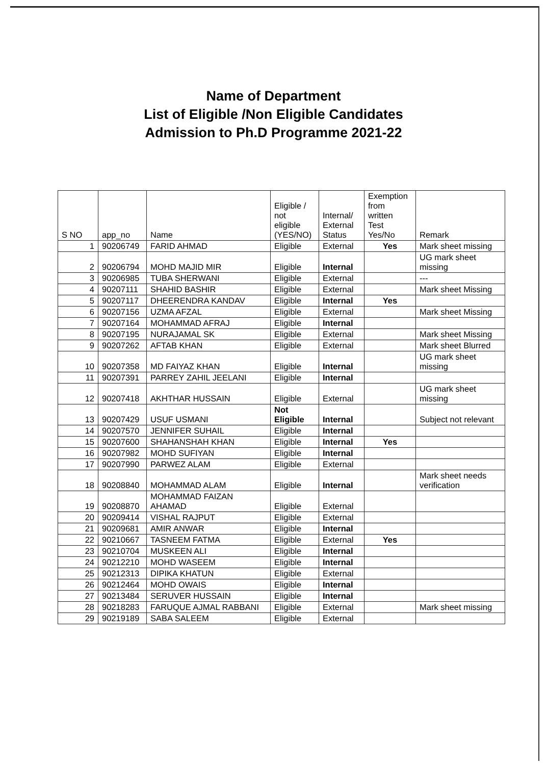Name of Department
List of Eligible /Non Eligible Candidates
Admission to Ph.D Programme 2021-22
| S NO | app_no | Name | Eligible / not eligible (YES/NO) | Internal/ External Status | Exemption from written Test Yes/No | Remark |
| --- | --- | --- | --- | --- | --- | --- |
| 1 | 90206749 | FARID AHMAD | Eligible | External | Yes | Mark sheet missing |
| 2 | 90206794 | MOHD MAJID MIR | Eligible | Internal | | UG mark sheet missing |
| 3 | 90206985 | TUBA SHERWANI | Eligible | External | | --- |
| 4 | 90207111 | SHAHID BASHIR | Eligible | External | | Mark sheet Missing |
| 5 | 90207117 | DHEERENDRA KANDAV | Eligible | Internal | Yes | |
| 6 | 90207156 | UZMA AFZAL | Eligible | External | | Mark sheet Missing |
| 7 | 90207164 | MOHAMMAD AFRAJ | Eligible | Internal | | |
| 8 | 90207195 | NURAJAMAL SK | Eligible | External | | Mark sheet Missing |
| 9 | 90207262 | AFTAB KHAN | Eligible | External | | Mark sheet Blurred |
| 10 | 90207358 | MD FAIYAZ KHAN | Eligible | Internal | | UG mark sheet missing |
| 11 | 90207391 | PARREY ZAHIL JEELANI | Eligible | Internal | | |
| 12 | 90207418 | AKHTHAR HUSSAIN | Eligible | External | | UG mark sheet missing |
| 13 | 90207429 | USUF USMANI | Not Eligible | Internal | | Subject not relevant |
| 14 | 90207570 | JENNIFER SUHAIL | Eligible | Internal | | |
| 15 | 90207600 | SHAHANSHAH KHAN | Eligible | Internal | Yes | |
| 16 | 90207982 | MOHD SUFIYAN | Eligible | Internal | | |
| 17 | 90207990 | PARWEZ ALAM | Eligible | External | | |
| 18 | 90208840 | MOHAMMAD ALAM | Eligible | Internal | | Mark sheet needs verification |
| 19 | 90208870 | MOHAMMAD FAIZAN AHAMAD | Eligible | External | | |
| 20 | 90209414 | VISHAL RAJPUT | Eligible | External | | |
| 21 | 90209681 | AMIR ANWAR | Eligible | Internal | | |
| 22 | 90210667 | TASNEEM FATMA | Eligible | External | Yes | |
| 23 | 90210704 | MUSKEEN ALI | Eligible | Internal | | |
| 24 | 90212210 | MOHD WASEEM | Eligible | Internal | | |
| 25 | 90212313 | DIPIKA KHATUN | Eligible | External | | |
| 26 | 90212464 | MOHD OWAIS | Eligible | Internal | | |
| 27 | 90213484 | SERUVER HUSSAIN | Eligible | Internal | | |
| 28 | 90218283 | FARUQUE AJMAL RABBANI | Eligible | External | | Mark sheet missing |
| 29 | 90219189 | SABA SALEEM | Eligible | External | | |